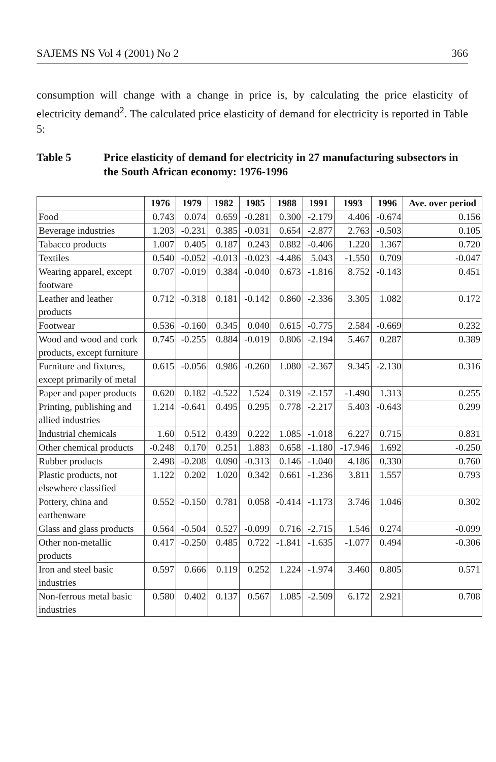SAJEMS NS Vol 4 (2001) No 2 366
consumption will change with a change in price is, by calculating the price elasticity of electricity demand<sup>2</sup>. The calculated price elasticity of demand for electricity is reported in Table 5:
Table 5 Price elasticity of demand for electricity in 27 manufacturing subsectors in the South African economy: 1976-1996
| | 1976 | 1979 | 1982 | 1985 | 1988 | 1991 | 1993 | 1996 | Ave. over period |
| --- | --- | --- | --- | --- | --- | --- | --- | --- | --- |
| Food | 0.743 | 0.074 | 0.659 | -0.281 | 0.300 | -2.179 | 4.406 | -0.674 | 0.156 |
| Beverage industries | 1.203 | -0.231 | 0.385 | -0.031 | 0.654 | -2.877 | 2.763 | -0.503 | 0.105 |
| Tabacco products | 1.007 | 0.405 | 0.187 | 0.243 | 0.882 | -0.406 | 1.220 | 1.367 | 0.720 |
| Textiles | 0.540 | -0.052 | -0.013 | -0.023 | -4.486 | 5.043 | -1.550 | 0.709 | -0.047 |
| Wearing apparel, except footware | 0.707 | -0.019 | 0.384 | -0.040 | 0.673 | -1.816 | 8.752 | -0.143 | 0.451 |
| Leather and leather products | 0.712 | -0.318 | 0.181 | -0.142 | 0.860 | -2.336 | 3.305 | 1.082 | 0.172 |
| Footwear | 0.536 | -0.160 | 0.345 | 0.040 | 0.615 | -0.775 | 2.584 | -0.669 | 0.232 |
| Wood and wood and cork products, except furniture | 0.745 | -0.255 | 0.884 | -0.019 | 0.806 | -2.194 | 5.467 | 0.287 | 0.389 |
| Furniture and fixtures, except primarily of metal | 0.615 | -0.056 | 0.986 | -0.260 | 1.080 | -2.367 | 9.345 | -2.130 | 0.316 |
| Paper and paper products | 0.620 | 0.182 | -0.522 | 1.524 | 0.319 | -2.157 | -1.490 | 1.313 | 0.255 |
| Printing, publishing and allied industries | 1.214 | -0.641 | 0.495 | 0.295 | 0.778 | -2.217 | 5.403 | -0.643 | 0.299 |
| Industrial chemicals | 1.60 | 0.512 | 0.439 | 0.222 | 1.085 | -1.018 | 6.227 | 0.715 | 0.831 |
| Other chemical products | -0.248 | 0.170 | 0.251 | 1.883 | 0.658 | -1.180 | -17.946 | 1.692 | -0.250 |
| Rubber products | 2.498 | -0.208 | 0.090 | -0.313 | 0.146 | -1.040 | 4.186 | 0.330 | 0.760 |
| Plastic products, not elsewhere classified | 1.122 | 0.202 | 1.020 | 0.342 | 0.661 | -1.236 | 3.811 | 1.557 | 0.793 |
| Pottery, china and earthenware | 0.552 | -0.150 | 0.781 | 0.058 | -0.414 | -1.173 | 3.746 | 1.046 | 0.302 |
| Glass and glass products | 0.564 | -0.504 | 0.527 | -0.099 | 0.716 | -2.715 | 1.546 | 0.274 | -0.099 |
| Other non-metallic products | 0.417 | -0.250 | 0.485 | 0.722 | -1.841 | -1.635 | -1.077 | 0.494 | -0.306 |
| Iron and steel basic industries | 0.597 | 0.666 | 0.119 | 0.252 | 1.224 | -1.974 | 3.460 | 0.805 | 0.571 |
| Non-ferrous metal basic industries | 0.580 | 0.402 | 0.137 | 0.567 | 1.085 | -2.509 | 6.172 | 2.921 | 0.708 |